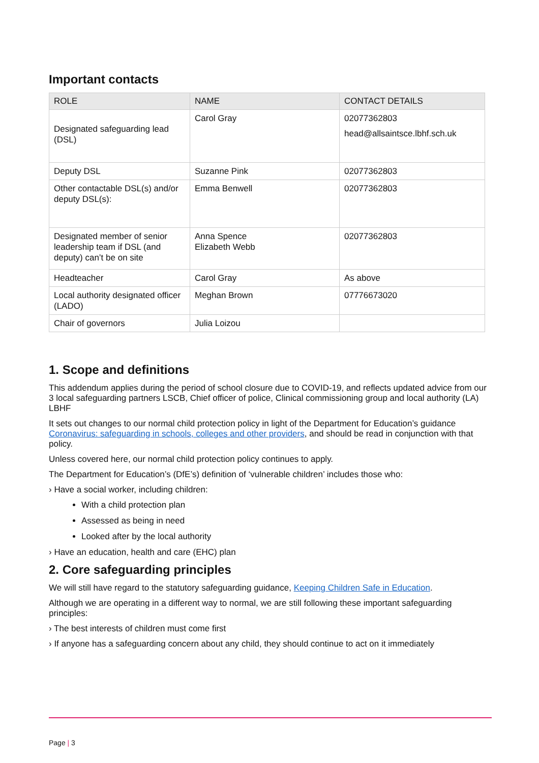Important contacts
| ROLE | NAME | CONTACT DETAILS |
| --- | --- | --- |
| Designated safeguarding lead (DSL) | Carol Gray | 02077362803 head@allsaintsce.lbhf.sch.uk |
| Deputy DSL | Suzanne Pink | 02077362803 |
| Other contactable DSL(s) and/or deputy DSL(s): | Emma Benwell | 02077362803 |
| Designated member of senior leadership team if DSL (and deputy) can’t be on site | Anna Spence Elizabeth Webb | 02077362803 |
| Headteacher | Carol Gray | As above |
| Local authority designated officer (LADO) | Meghan Brown | 07776673020 |
| Chair of governors | Julia Loizou | |
1. Scope and definitions
This addendum applies during the period of school closure due to COVID-19, and reflects updated advice from our 3 local safeguarding partners LSCB, Chief officer of police, Clinical commissioning group and local authority (LA) LBHF
It sets out changes to our normal child protection policy in light of the Department for Education’s guidance Coronavirus: safeguarding in schools, colleges and other providers, and should be read in conjunction with that policy.
Unless covered here, our normal child protection policy continues to apply.
The Department for Education’s (DfE’s) definition of ‘vulnerable children’ includes those who:
› Have a social worker, including children:
With a child protection plan
Assessed as being in need
Looked after by the local authority
› Have an education, health and care (EHC) plan
2. Core safeguarding principles
We will still have regard to the statutory safeguarding guidance, Keeping Children Safe in Education.
Although we are operating in a different way to normal, we are still following these important safeguarding principles:
› The best interests of children must come first
› If anyone has a safeguarding concern about any child, they should continue to act on it immediately
Page | 3